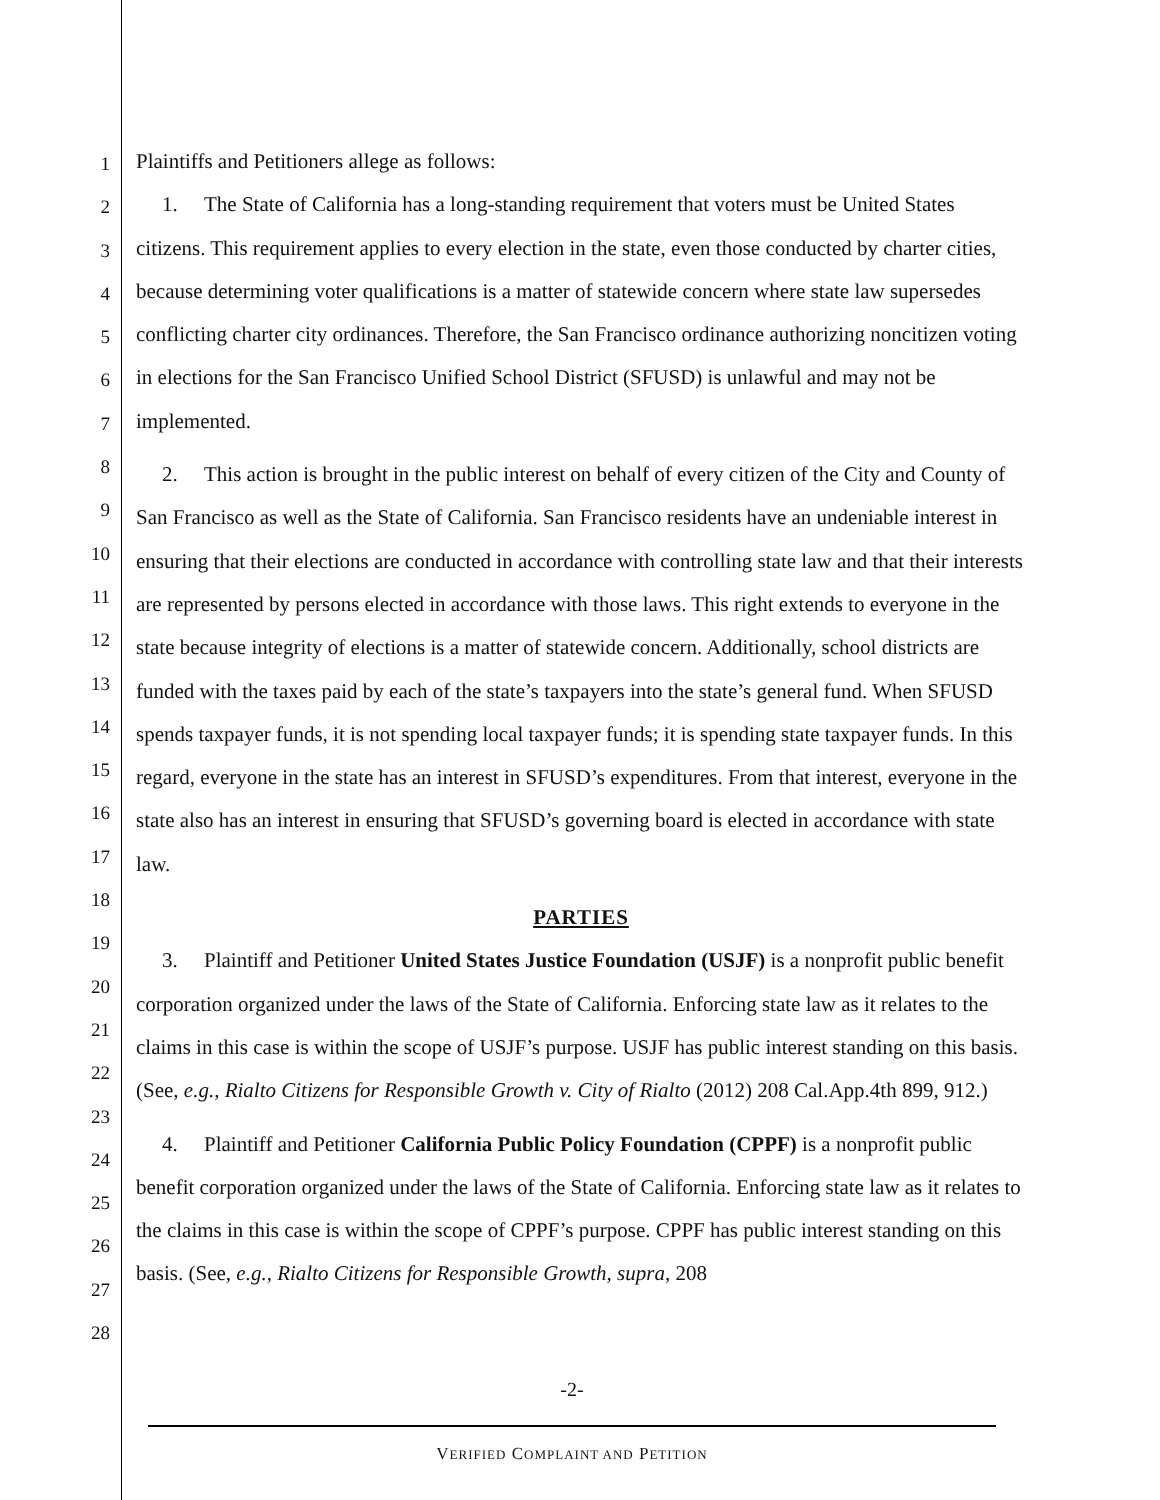1
2
3
4
5
6
7
8
9
10
11
12
13
14
15
16
17
18
19
20
21
22
23
24
25
26
27
28
Plaintiffs and Petitioners allege as follows:
1. The State of California has a long-standing requirement that voters must be United States
citizens. This requirement applies to every election in the state, even those conducted by charter cities, because determining voter qualifications is a matter of statewide concern where state law supersedes conflicting charter city ordinances. Therefore, the San Francisco ordinance authorizing noncitizen voting in elections for the San Francisco Unified School District (SFUSD) is unlawful and may not be implemented.
2. This action is brought in the public interest on behalf of every citizen of the City and County of San Francisco as well as the State of California. San Francisco residents have an undeniable interest in ensuring that their elections are conducted in accordance with controlling state law and that their interests are represented by persons elected in accordance with those laws. This right extends to everyone in the state because integrity of elections is a matter of statewide concern. Additionally, school districts are funded with the taxes paid by each of the state’s taxpayers into the state’s general fund. When SFUSD spends taxpayer funds, it is not spending local taxpayer funds; it is spending state taxpayer funds. In this regard, everyone in the state has an interest in SFUSD’s expenditures. From that interest, everyone in the state also has an interest in ensuring that SFUSD’s governing board is elected in accordance with state law.
PARTIES
3. Plaintiff and Petitioner United States Justice Foundation (USJF) is a nonprofit public benefit corporation organized under the laws of the State of California. Enforcing state law as it relates to the claims in this case is within the scope of USJF’s purpose. USJF has public interest standing on this basis. (See, e.g., Rialto Citizens for Responsible Growth v. City of Rialto (2012) 208 Cal.App.4th 899, 912.)
4. Plaintiff and Petitioner California Public Policy Foundation (CPPF) is a nonprofit public benefit corporation organized under the laws of the State of California. Enforcing state law as it relates to the claims in this case is within the scope of CPPF’s purpose. CPPF has public interest standing on this basis. (See, e.g., Rialto Citizens for Responsible Growth, supra, 208
-2-
VERIFIED COMPLAINT AND PETITION